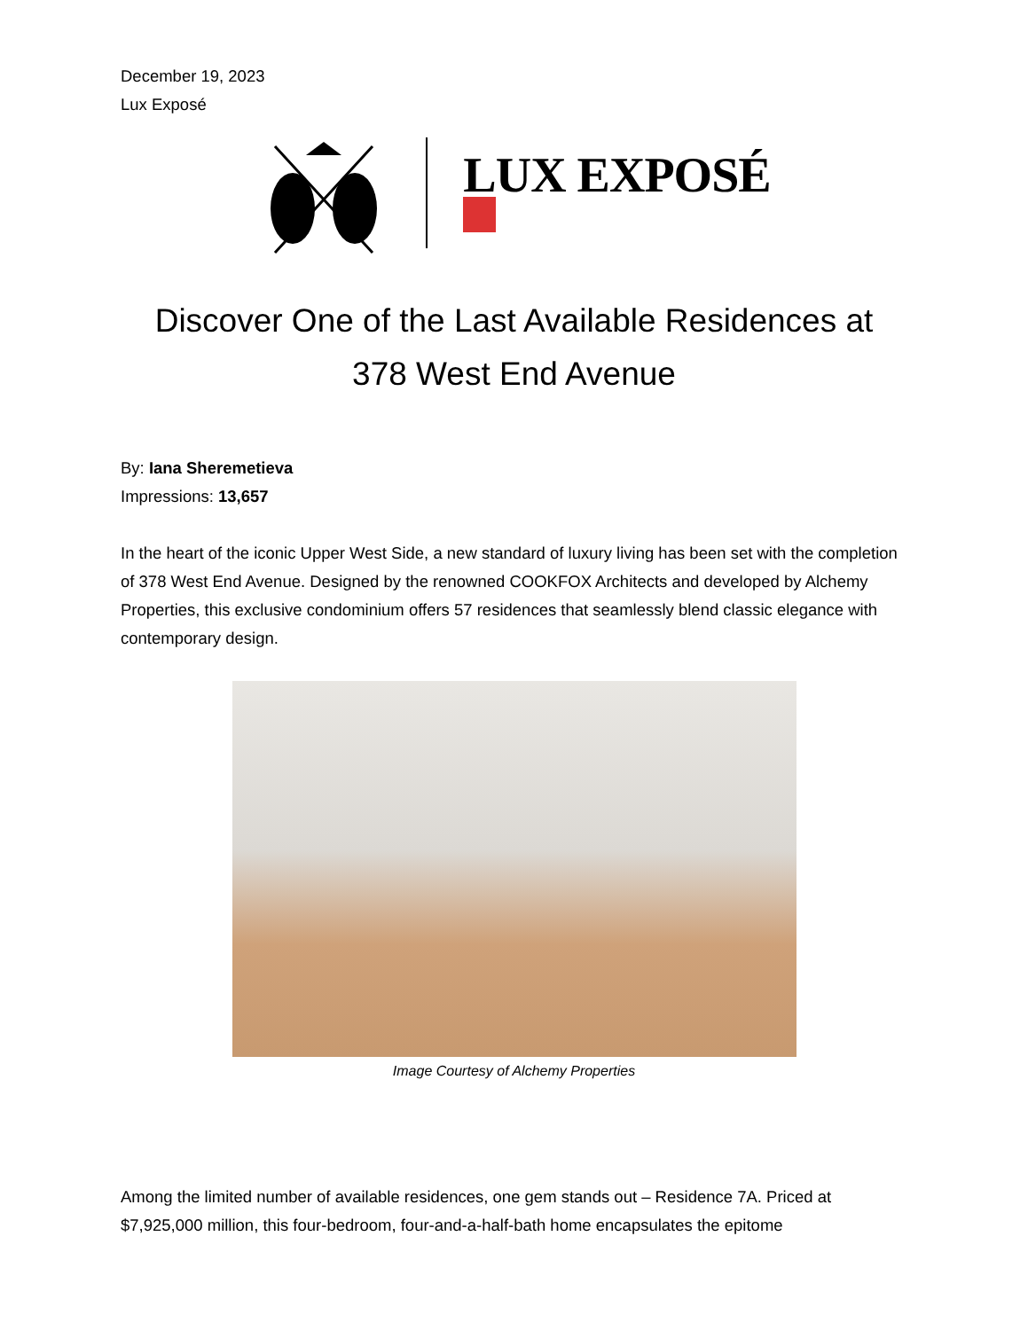December 19, 2023
Lux Exposé
LUX EXPOSÉ
Discover One of the Last Available Residences at
378 West End Avenue
By: Iana Sheremetieva
Impressions: 13,657
In the heart of the iconic Upper West Side, a new standard of luxury living has been set with the completion of 378 West End Avenue. Designed by the renowned COOKFOX Architects and developed by Alchemy Properties, this exclusive condominium offers 57 residences that seamlessly blend classic elegance with contemporary design.
Image Courtesy of Alchemy Properties
Among the limited number of available residences, one gem stands out – Residence 7A. Priced at $7,925,000 million, this four-bedroom, four-and-a-half-bath home encapsulates the epitome